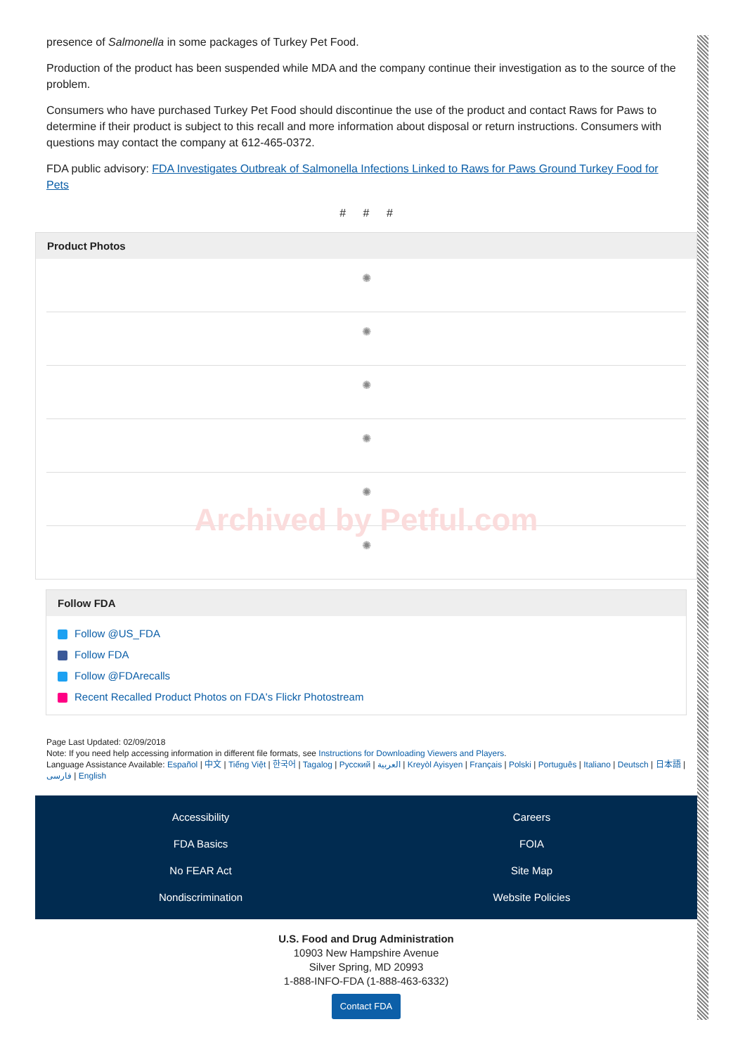presence of Salmonella in some packages of Turkey Pet Food.
Production of the product has been suspended while MDA and the company continue their investigation as to the source of the problem.
Consumers who have purchased Turkey Pet Food should discontinue the use of the product and contact Raws for Paws to determine if their product is subject to this recall and more information about disposal or return instructions. Consumers with questions may contact the company at 612-465-0372.
FDA public advisory: FDA Investigates Outbreak of Salmonella Infections Linked to Raws for Paws Ground Turkey Food for Pets
# # #
Product Photos
✺
✺
✺
✺
✺
✺
Archived by Petful.com
Follow FDA
Follow @US_FDA
Follow FDA
Follow @FDArecalls
Recent Recalled Product Photos on FDA's Flickr Photostream
Page Last Updated: 02/09/2018
Note: If you need help accessing information in different file formats, see Instructions for Downloading Viewers and Players.
Language Assistance Available: Español | 中文 | Tiếng Việt | 한국어 | Tagalog | Русский | العربية | Kreyòl Ayisyen | Français | Polski | Português | Italiano | Deutsch | 日本語 | فارسی | English
Accessibility
Careers
FDA Basics
FOIA
No FEAR Act
Site Map
Nondiscrimination
Website Policies
U.S. Food and Drug Administration
10903 New Hampshire Avenue
Silver Spring, MD 20993
1-888-INFO-FDA (1-888-463-6332)
Contact FDA